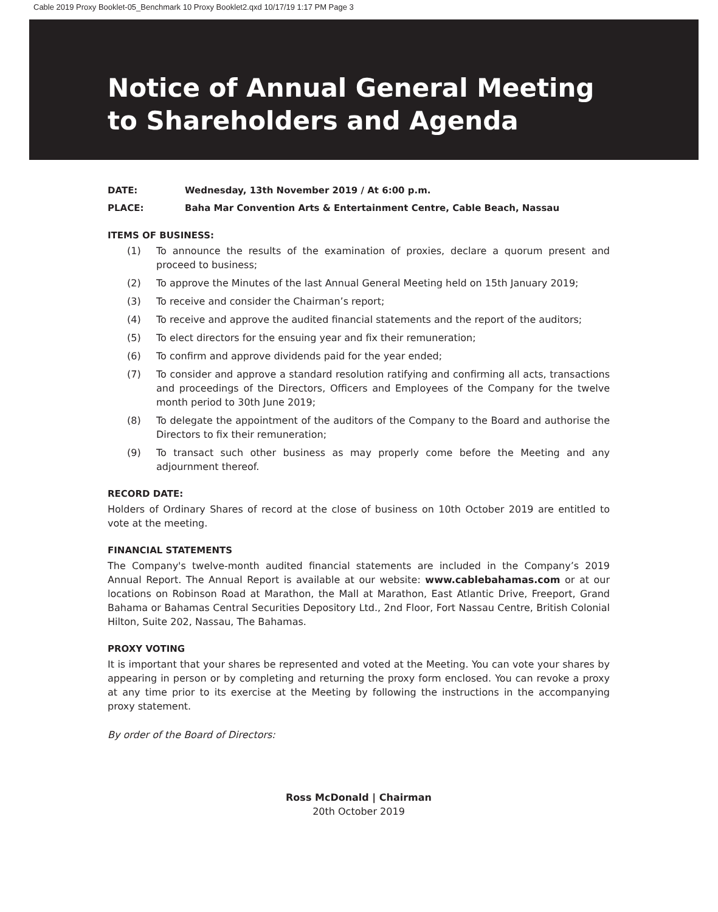Cable 2019 Proxy Booklet-05_Benchmark 10 Proxy Booklet2.qxd 10/17/19 1:17 PM Page 3
Notice of Annual General Meeting
to Shareholders and Agenda
DATE: Wednesday, 13th November 2019 / At 6:00 p.m.
PLACE: Baha Mar Convention Arts & Entertainment Centre, Cable Beach, Nassau
ITEMS OF BUSINESS:
(1) To announce the results of the examination of proxies, declare a quorum present and proceed to business;
(2) To approve the Minutes of the last Annual General Meeting held on 15th January 2019;
(3) To receive and consider the Chairman’s report;
(4) To receive and approve the audited financial statements and the report of the auditors;
(5) To elect directors for the ensuing year and fix their remuneration;
(6) To confirm and approve dividends paid for the year ended;
(7) To consider and approve a standard resolution ratifying and confirming all acts, transactions and proceedings of the Directors, Officers and Employees of the Company for the twelve month period to 30th June 2019;
(8) To delegate the appointment of the auditors of the Company to the Board and authorise the Directors to fix their remuneration;
(9) To transact such other business as may properly come before the Meeting and any adjournment thereof.
RECORD DATE:
Holders of Ordinary Shares of record at the close of business on 10th October 2019 are entitled to vote at the meeting.
FINANCIAL STATEMENTS
The Company's twelve-month audited financial statements are included in the Company’s 2019 Annual Report. The Annual Report is available at our website: www.cablebahamas.com or at our locations on Robinson Road at Marathon, the Mall at Marathon, East Atlantic Drive, Freeport, Grand Bahama or Bahamas Central Securities Depository Ltd., 2nd Floor, Fort Nassau Centre, British Colonial Hilton, Suite 202, Nassau, The Bahamas.
PROXY VOTING
It is important that your shares be represented and voted at the Meeting. You can vote your shares by appearing in person or by completing and returning the proxy form enclosed. You can revoke a proxy at any time prior to its exercise at the Meeting by following the instructions in the accompanying proxy statement.
By order of the Board of Directors:
Ross McDonald | Chairman
20th October 2019